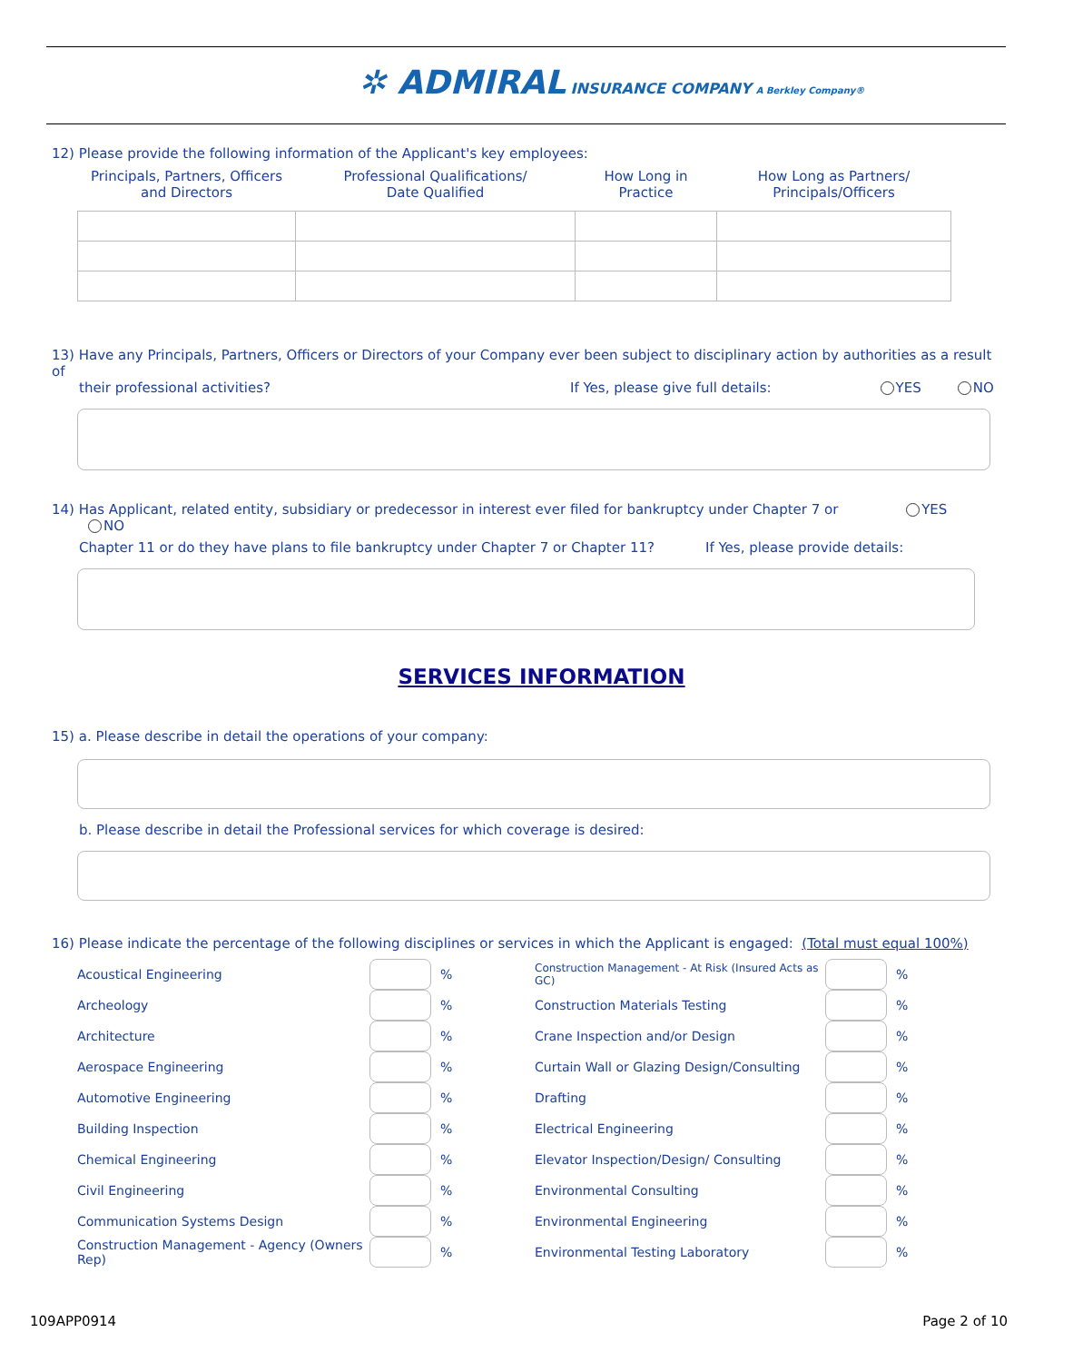✲ ADMIRAL INSURANCE COMPANY A Berkley Company®
12) Please provide the following information of the Applicant's key employees:
| Principals, Partners, Officers and Directors | Professional Qualifications/ Date Qualified | How Long in Practice | How Long as Partners/ Principals/Officers |
| --- | --- | --- | --- |
13) Have any Principals, Partners, Officers or Directors of your Company ever been subject to disciplinary action by authorities as a result of
their professional activities? If Yes, please give full details: YES NO
14) Has Applicant, related entity, subsidiary or predecessor in interest ever filed for bankruptcy under Chapter 7 or YES NO
Chapter 11 or do they have plans to file bankruptcy under Chapter 7 or Chapter 11? If Yes, please provide details:
SERVICES INFORMATION
15) a. Please describe in detail the operations of your company:
b. Please describe in detail the Professional services for which coverage is desired:
16) Please indicate the percentage of the following disciplines or services in which the Applicant is engaged: (Total must equal 100%)
| Acoustical Engineering | | % | Construction Management - At Risk (Insured Acts as GC) | | % |
| Archeology | | % | Construction Materials Testing | | % |
| Architecture | | % | Crane Inspection and/or Design | | % |
| Aerospace Engineering | | % | Curtain Wall or Glazing Design/Consulting | | % |
| Automotive Engineering | | % | Drafting | | % |
| Building Inspection | | % | Electrical Engineering | | % |
| Chemical Engineering | | % | Elevator Inspection/Design/ Consulting | | % |
| Civil Engineering | | % | Environmental Consulting | | % |
| Communication Systems Design | | % | Environmental Engineering | | % |
| Construction Management - Agency (Owners Rep) | | % | Environmental Testing Laboratory | | % |
109APP0914 Page 2 of 10